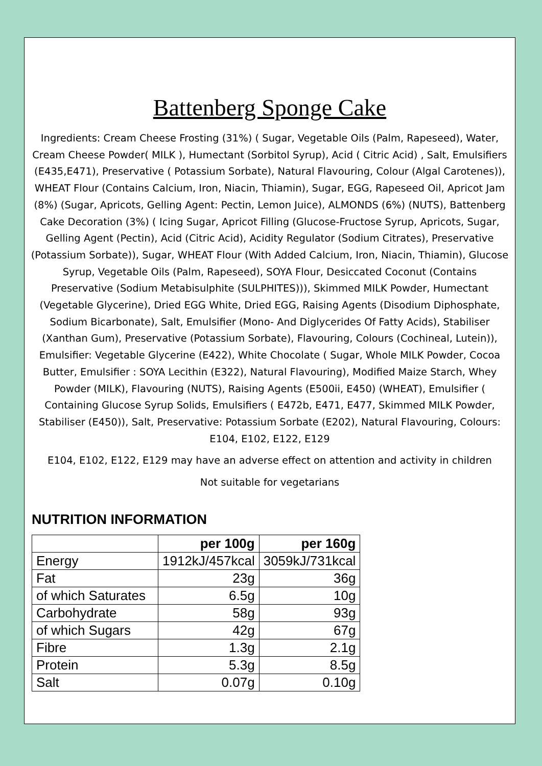Battenberg Sponge Cake
Ingredients: Cream Cheese Frosting (31%) ( Sugar, Vegetable Oils (Palm, Rapeseed), Water, Cream Cheese Powder( MILK ), Humectant (Sorbitol Syrup), Acid ( Citric Acid) , Salt, Emulsifiers (E435,E471), Preservative ( Potassium Sorbate), Natural Flavouring, Colour (Algal Carotenes)), WHEAT Flour (Contains Calcium, Iron, Niacin, Thiamin), Sugar, EGG, Rapeseed Oil, Apricot Jam (8%) (Sugar, Apricots, Gelling Agent: Pectin, Lemon Juice), ALMONDS (6%) (NUTS), Battenberg Cake Decoration (3%) ( Icing Sugar, Apricot Filling (Glucose-Fructose Syrup, Apricots, Sugar, Gelling Agent (Pectin), Acid (Citric Acid), Acidity Regulator (Sodium Citrates), Preservative (Potassium Sorbate)), Sugar, WHEAT Flour (With Added Calcium, Iron, Niacin, Thiamin), Glucose Syrup, Vegetable Oils (Palm, Rapeseed), SOYA Flour, Desiccated Coconut (Contains Preservative (Sodium Metabisulphite (SULPHITES))), Skimmed MILK Powder, Humectant (Vegetable Glycerine), Dried EGG White, Dried EGG, Raising Agents (Disodium Diphosphate, Sodium Bicarbonate), Salt, Emulsifier (Mono- And Diglycerides Of Fatty Acids), Stabiliser (Xanthan Gum), Preservative (Potassium Sorbate), Flavouring, Colours (Cochineal, Lutein)), Emulsifier: Vegetable Glycerine (E422), White Chocolate ( Sugar, Whole MILK Powder, Cocoa Butter, Emulsifier : SOYA Lecithin (E322), Natural Flavouring), Modified Maize Starch, Whey Powder (MILK), Flavouring (NUTS), Raising Agents (E500ii, E450) (WHEAT), Emulsifier ( Containing Glucose Syrup Solids, Emulsifiers ( E472b, E471, E477, Skimmed MILK Powder, Stabiliser (E450)), Salt, Preservative: Potassium Sorbate (E202), Natural Flavouring, Colours: E104, E102, E122, E129
E104, E102, E122, E129 may have an adverse effect on attention and activity in children
Not suitable for vegetarians
NUTRITION INFORMATION
| | per 100g | per 160g |
| Energy | 1912kJ/457kcal | 3059kJ/731kcal |
| Fat | 23g | 36g |
| of which Saturates | 6.5g | 10g |
| Carbohydrate | 58g | 93g |
| of which Sugars | 42g | 67g |
| Fibre | 1.3g | 2.1g |
| Protein | 5.3g | 8.5g |
| Salt | 0.07g | 0.10g |